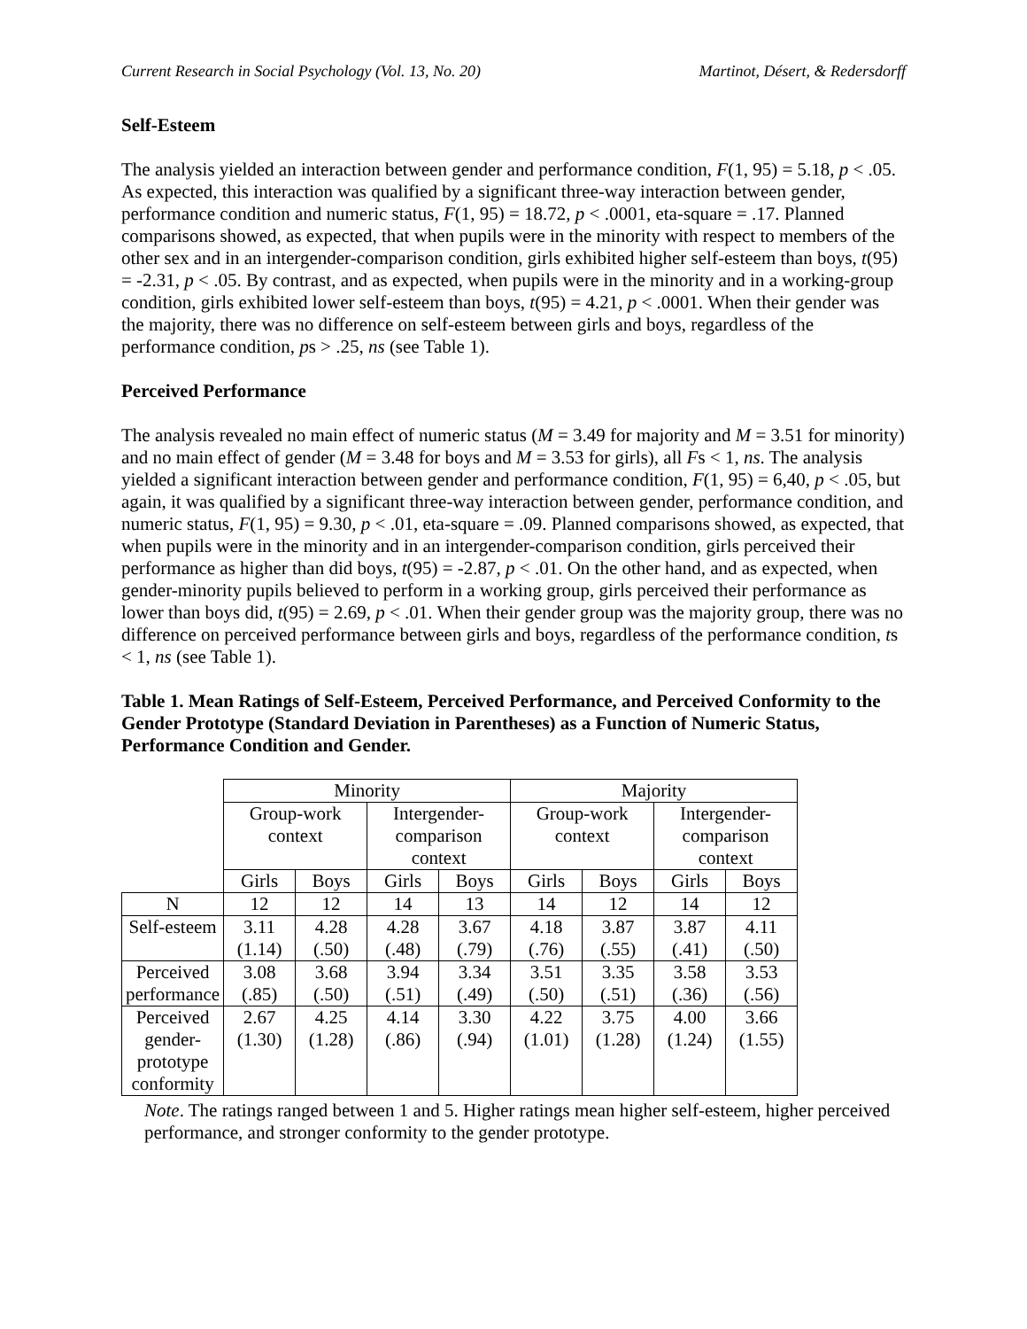Current Research in Social Psychology (Vol. 13, No. 20) Martinot, Désert, & Redersdorff
Self-Esteem
The analysis yielded an interaction between gender and performance condition, F(1, 95) = 5.18, p < .05. As expected, this interaction was qualified by a significant three-way interaction between gender, performance condition and numeric status, F(1, 95) = 18.72, p < .0001, eta-square = .17. Planned comparisons showed, as expected, that when pupils were in the minority with respect to members of the other sex and in an intergender-comparison condition, girls exhibited higher self-esteem than boys, t(95) = -2.31, p < .05. By contrast, and as expected, when pupils were in the minority and in a working-group condition, girls exhibited lower self-esteem than boys, t(95) = 4.21, p < .0001. When their gender was the majority, there was no difference on self-esteem between girls and boys, regardless of the performance condition, ps > .25, ns (see Table 1).
Perceived Performance
The analysis revealed no main effect of numeric status (M = 3.49 for majority and M = 3.51 for minority) and no main effect of gender (M = 3.48 for boys and M = 3.53 for girls), all Fs < 1, ns. The analysis yielded a significant interaction between gender and performance condition, F(1, 95) = 6,40, p < .05, but again, it was qualified by a significant three-way interaction between gender, performance condition, and numeric status, F(1, 95) = 9.30, p < .01, eta-square = .09. Planned comparisons showed, as expected, that when pupils were in the minority and in an intergender-comparison condition, girls perceived their performance as higher than did boys, t(95) = -2.87, p < .01. On the other hand, and as expected, when gender-minority pupils believed to perform in a working group, girls perceived their performance as lower than boys did, t(95) = 2.69, p < .01. When their gender group was the majority group, there was no difference on perceived performance between girls and boys, regardless of the performance condition, ts < 1, ns (see Table 1).
Table 1. Mean Ratings of Self-Esteem, Perceived Performance, and Perceived Conformity to the Gender Prototype (Standard Deviation in Parentheses) as a Function of Numeric Status, Performance Condition and Gender.
| | Minority | | | | Majority | | | |
| | Group-work context | | Intergender- comparison context | | Group-work context | | Intergender- comparison context | |
| | Girls | Boys | Girls | Boys | Girls | Boys | Girls | Boys |
| N | 12 | 12 | 14 | 13 | 14 | 12 | 14 | 12 |
| Self-esteem | 3.11 (1.14) | 4.28 (.50) | 4.28 (.48) | 3.67 (.79) | 4.18 (.76) | 3.87 (.55) | 3.87 (.41) | 4.11 (.50) |
| Perceived performance | 3.08 (.85) | 3.68 (.50) | 3.94 (.51) | 3.34 (.49) | 3.51 (.50) | 3.35 (.51) | 3.58 (.36) | 3.53 (.56) |
| Perceived gender- prototype conformity | 2.67 (1.30) | 4.25 (1.28) | 4.14 (.86) | 3.30 (.94) | 4.22 (1.01) | 3.75 (1.28) | 4.00 (1.24) | 3.66 (1.55) |
Note. The ratings ranged between 1 and 5. Higher ratings mean higher self-esteem, higher perceived performance, and stronger conformity to the gender prototype.